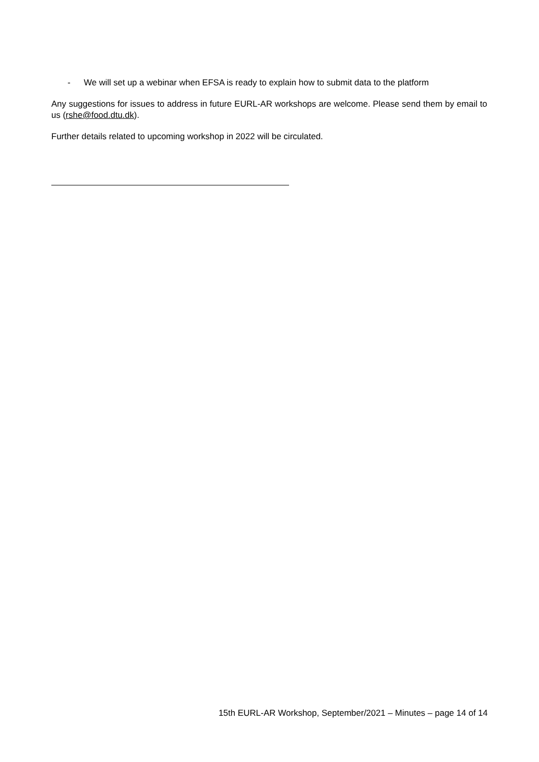- We will set up a webinar when EFSA is ready to explain how to submit data to the platform
Any suggestions for issues to address in future EURL-AR workshops are welcome. Please send them by email to us (rshe@food.dtu.dk).
Further details related to upcoming workshop in 2022 will be circulated.
15th EURL-AR Workshop, September/2021 – Minutes – page 14 of 14